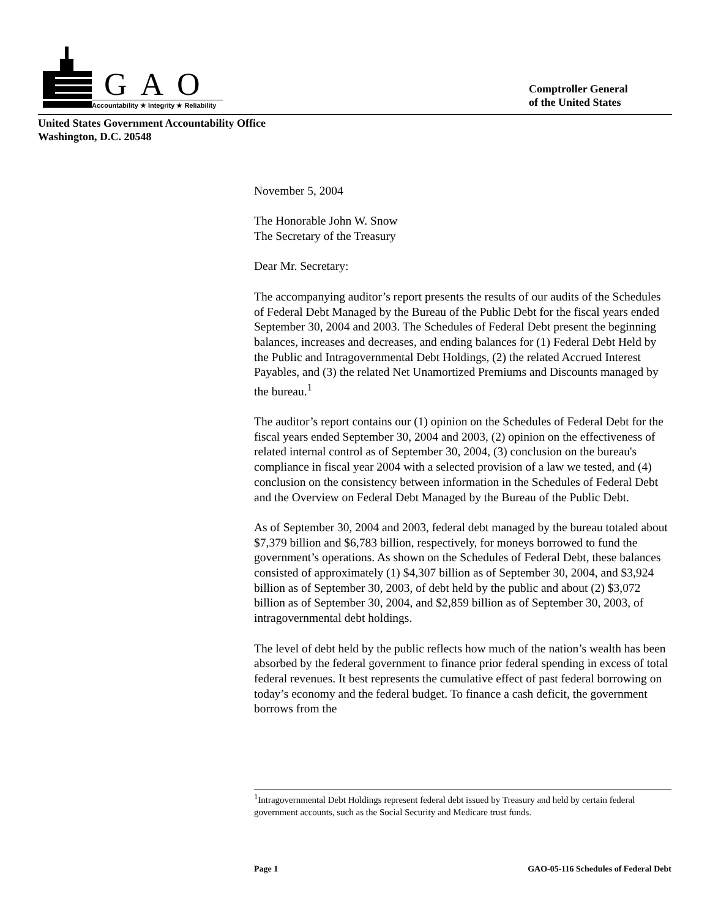GAO
Accountability ★ Integrity ★ Reliability
Comptroller General
of the United States
United States Government Accountability Office
Washington, D.C. 20548
November 5, 2004
The Honorable John W. Snow
The Secretary of the Treasury
Dear Mr. Secretary:
The accompanying auditor’s report presents the results of our audits of the Schedules of Federal Debt Managed by the Bureau of the Public Debt for the fiscal years ended September 30, 2004 and 2003. The Schedules of Federal Debt present the beginning balances, increases and decreases, and ending balances for (1) Federal Debt Held by the Public and Intragovernmental Debt Holdings, (2) the related Accrued Interest Payables, and (3) the related Net Unamortized Premiums and Discounts managed by the bureau.<sup>1</sup>
The auditor’s report contains our (1) opinion on the Schedules of Federal Debt for the fiscal years ended September 30, 2004 and 2003, (2) opinion on the effectiveness of related internal control as of September 30, 2004, (3) conclusion on the bureau's compliance in fiscal year 2004 with a selected provision of a law we tested, and (4) conclusion on the consistency between information in the Schedules of Federal Debt and the Overview on Federal Debt Managed by the Bureau of the Public Debt.
As of September 30, 2004 and 2003, federal debt managed by the bureau totaled about $7,379 billion and $6,783 billion, respectively, for moneys borrowed to fund the government’s operations. As shown on the Schedules of Federal Debt, these balances consisted of approximately (1) $4,307 billion as of September 30, 2004, and $3,924 billion as of September 30, 2003, of debt held by the public and about (2) $3,072 billion as of September 30, 2004, and $2,859 billion as of September 30, 2003, of intragovernmental debt holdings.
The level of debt held by the public reflects how much of the nation’s wealth has been absorbed by the federal government to finance prior federal spending in excess of total federal revenues. It best represents the cumulative effect of past federal borrowing on today’s economy and the federal budget. To finance a cash deficit, the government borrows from the
<sup>1</sup> Intragovernmental Debt Holdings represent federal debt issued by Treasury and held by certain federal government accounts, such as the Social Security and Medicare trust funds.
Page 1 GAO-05-116 Schedules of Federal Debt